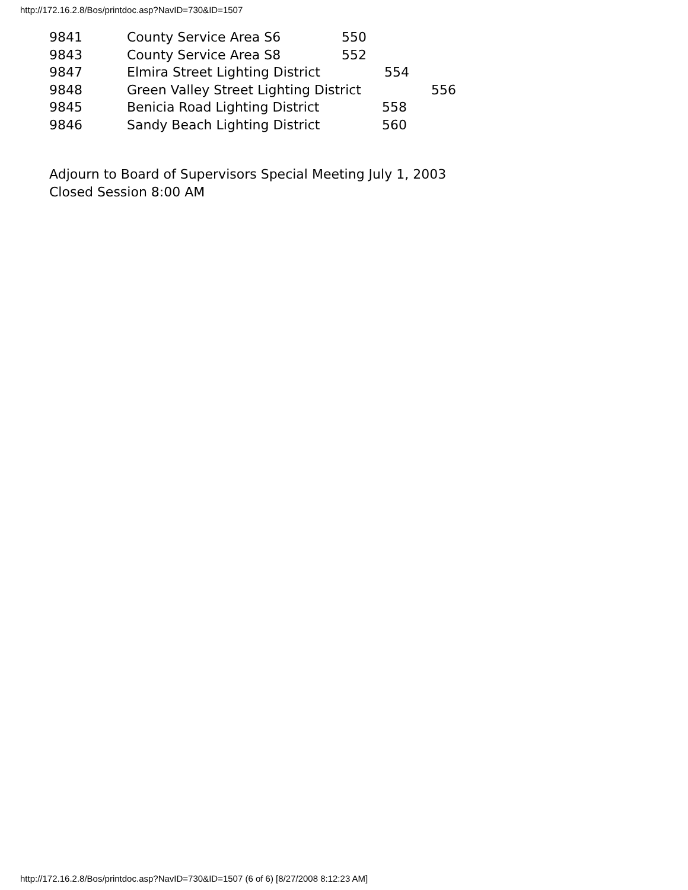http://172.16.2.8/Bos/printdoc.asp?NavID=730&ID=1507
9841 County Service Area S6 550
9843 County Service Area S8 552
9847 Elmira Street Lighting District 554
9848 Green Valley Street Lighting District 556
9845 Benicia Road Lighting District 558
9846 Sandy Beach Lighting District 560
Adjourn to Board of Supervisors Special Meeting July 1, 2003
Closed Session 8:00 AM
http://172.16.2.8/Bos/printdoc.asp?NavID=730&ID=1507 (6 of 6) [8/27/2008 8:12:23 AM]